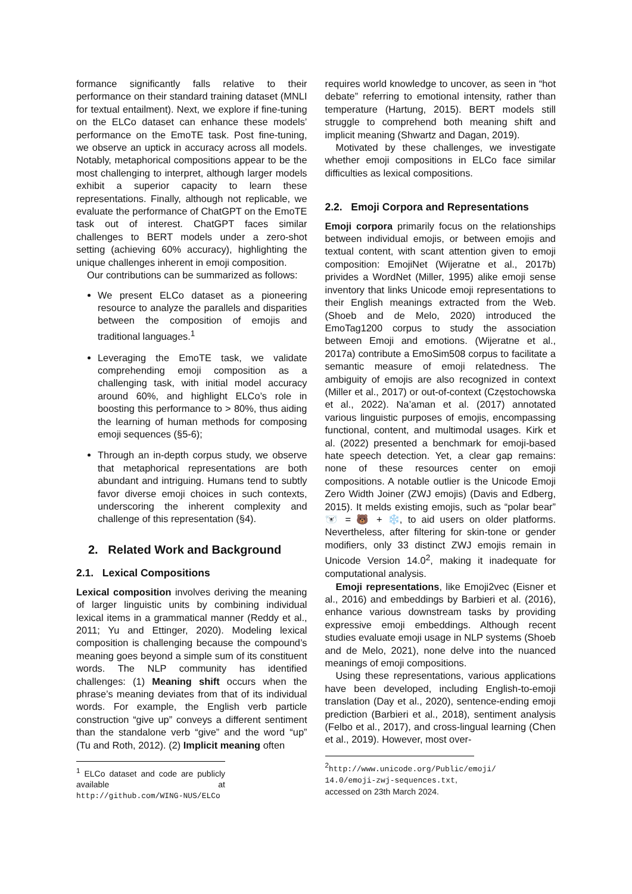formance significantly falls relative to their performance on their standard training dataset (MNLI for textual entailment). Next, we explore if fine-tuning on the ELCo dataset can enhance these models’ performance on the EmoTE task. Post fine-tuning, we observe an uptick in accuracy across all models. Notably, metaphorical compositions appear to be the most challenging to interpret, although larger models exhibit a superior capacity to learn these representations. Finally, although not replicable, we evaluate the performance of ChatGPT on the EmoTE task out of interest. ChatGPT faces similar challenges to BERT models under a zero-shot setting (achieving 60% accuracy), highlighting the unique challenges inherent in emoji composition.
Our contributions can be summarized as follows:
We present ELCo dataset as a pioneering resource to analyze the parallels and disparities between the composition of emojis and traditional languages.<sup>1</sup>
Leveraging the EmoTE task, we validate comprehending emoji composition as a challenging task, with initial model accuracy around 60%, and highlight ELCo’s role in boosting this performance to > 80%, thus aiding the learning of human methods for composing emoji sequences (§5-6);
Through an in-depth corpus study, we observe that metaphorical representations are both abundant and intriguing. Humans tend to subtly favor diverse emoji choices in such contexts, underscoring the inherent complexity and challenge of this representation (§4).
2. Related Work and Background
2.1. Lexical Compositions
Lexical composition involves deriving the meaning of larger linguistic units by combining individual lexical items in a grammatical manner (Reddy et al., 2011; Yu and Ettinger, 2020). Modeling lexical composition is challenging because the compound’s meaning goes beyond a simple sum of its constituent words. The NLP community has identified challenges: (1) Meaning shift occurs when the phrase’s meaning deviates from that of its individual words. For example, the English verb particle construction “give up” conveys a different sentiment than the standalone verb “give” and the word “up” (Tu and Roth, 2012). (2) Implicit meaning often
<sup>1</sup> ELCo dataset and code are publicly available at http://github.com/WING-NUS/ELCo
requires world knowledge to uncover, as seen in “hot debate” referring to emotional intensity, rather than temperature (Hartung, 2015). BERT models still struggle to comprehend both meaning shift and implicit meaning (Shwartz and Dagan, 2019).
Motivated by these challenges, we investigate whether emoji compositions in ELCo face similar difficulties as lexical compositions.
2.2. Emoji Corpora and Representations
Emoji corpora primarily focus on the relationships between individual emojis, or between emojis and textual content, with scant attention given to emoji composition: EmojiNet (Wijeratne et al., 2017b) privides a WordNet (Miller, 1995) alike emoji sense inventory that links Unicode emoji representations to their English meanings extracted from the Web. (Shoeb and de Melo, 2020) introduced the EmoTag1200 corpus to study the association between Emoji and emotions. (Wijeratne et al., 2017a) contribute a EmoSim508 corpus to facilitate a semantic measure of emoji relatedness. The ambiguity of emojis are also recognized in context (Miller et al., 2017) or out-of-context (Częstochowska et al., 2022). Na’aman et al. (2017) annotated various linguistic purposes of emojis, encompassing functional, content, and multimodal usages. Kirk et al. (2022) presented a benchmark for emoji-based hate speech detection. Yet, a clear gap remains: none of these resources center on emoji compositions. A notable outlier is the Unicode Emoji Zero Width Joiner (ZWJ emojis) (Davis and Edberg, 2015). It melds existing emojis, such as “polar bear” 🐻‍❄️ = 🐻 + ❄️, to aid users on older platforms. Nevertheless, after filtering for skin-tone or gender modifiers, only 33 distinct ZWJ emojis remain in Unicode Version 14.0<sup>2</sup>, making it inadequate for computational analysis.
Emoji representations, like Emoji2vec (Eisner et al., 2016) and embeddings by Barbieri et al. (2016), enhance various downstream tasks by providing expressive emoji embeddings. Although recent studies evaluate emoji usage in NLP systems (Shoeb and de Melo, 2021), none delve into the nuanced meanings of emoji compositions.
Using these representations, various applications have been developed, including English-to-emoji translation (Day et al., 2020), sentence-ending emoji prediction (Barbieri et al., 2018), sentiment analysis (Felbo et al., 2017), and cross-lingual learning (Chen et al., 2019). However, most over-
<sup>2</sup> http://www.unicode.org/Public/emoji/ 14.0/emoji-zwj-sequences.txt, accessed on 23th March 2024.